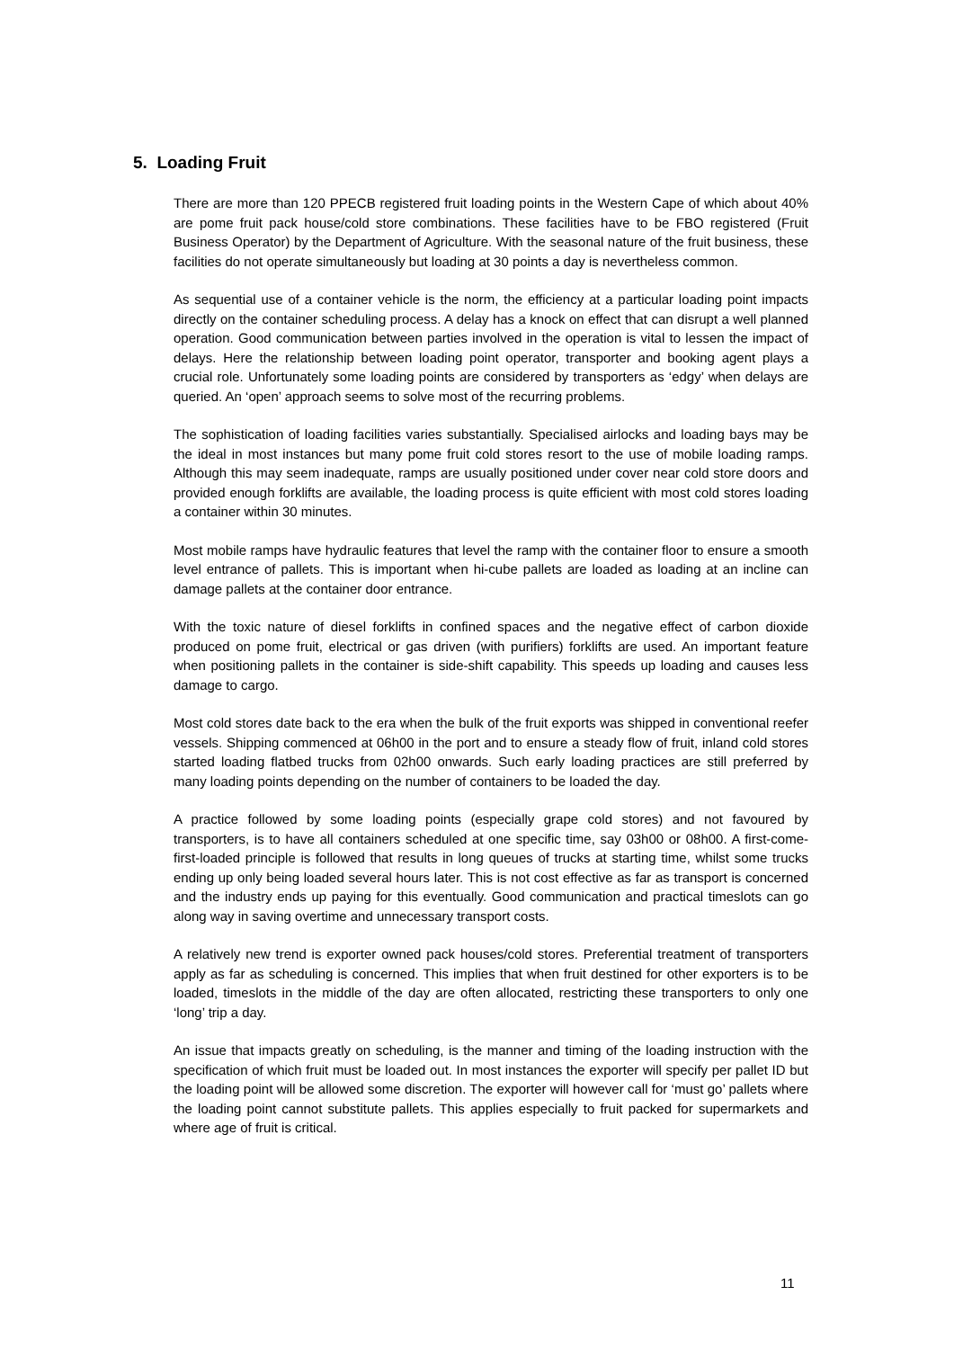5. Loading Fruit
There are more than 120 PPECB registered fruit loading points in the Western Cape of which about 40% are pome fruit pack house/cold store combinations. These facilities have to be FBO registered (Fruit Business Operator) by the Department of Agriculture. With the seasonal nature of the fruit business, these facilities do not operate simultaneously but loading at 30 points a day is nevertheless common.
As sequential use of a container vehicle is the norm, the efficiency at a particular loading point impacts directly on the container scheduling process. A delay has a knock on effect that can disrupt a well planned operation. Good communication between parties involved in the operation is vital to lessen the impact of delays. Here the relationship between loading point operator, transporter and booking agent plays a crucial role. Unfortunately some loading points are considered by transporters as ‘edgy’ when delays are queried. An ‘open’ approach seems to solve most of the recurring problems.
The sophistication of loading facilities varies substantially. Specialised airlocks and loading bays may be the ideal in most instances but many pome fruit cold stores resort to the use of mobile loading ramps. Although this may seem inadequate, ramps are usually positioned under cover near cold store doors and provided enough forklifts are available, the loading process is quite efficient with most cold stores loading a container within 30 minutes.
Most mobile ramps have hydraulic features that level the ramp with the container floor to ensure a smooth level entrance of pallets. This is important when hi-cube pallets are loaded as loading at an incline can damage pallets at the container door entrance.
With the toxic nature of diesel forklifts in confined spaces and the negative effect of carbon dioxide produced on pome fruit, electrical or gas driven (with purifiers) forklifts are used. An important feature when positioning pallets in the container is side-shift capability. This speeds up loading and causes less damage to cargo.
Most cold stores date back to the era when the bulk of the fruit exports was shipped in conventional reefer vessels. Shipping commenced at 06h00 in the port and to ensure a steady flow of fruit, inland cold stores started loading flatbed trucks from 02h00 onwards. Such early loading practices are still preferred by many loading points depending on the number of containers to be loaded the day.
A practice followed by some loading points (especially grape cold stores) and not favoured by transporters, is to have all containers scheduled at one specific time, say 03h00 or 08h00. A first-come-first-loaded principle is followed that results in long queues of trucks at starting time, whilst some trucks ending up only being loaded several hours later. This is not cost effective as far as transport is concerned and the industry ends up paying for this eventually. Good communication and practical timeslots can go along way in saving overtime and unnecessary transport costs.
A relatively new trend is exporter owned pack houses/cold stores. Preferential treatment of transporters apply as far as scheduling is concerned. This implies that when fruit destined for other exporters is to be loaded, timeslots in the middle of the day are often allocated, restricting these transporters to only one ‘long’ trip a day.
An issue that impacts greatly on scheduling, is the manner and timing of the loading instruction with the specification of which fruit must be loaded out. In most instances the exporter will specify per pallet ID but the loading point will be allowed some discretion. The exporter will however call for ‘must go’ pallets where the loading point cannot substitute pallets. This applies especially to fruit packed for supermarkets and where age of fruit is critical.
11